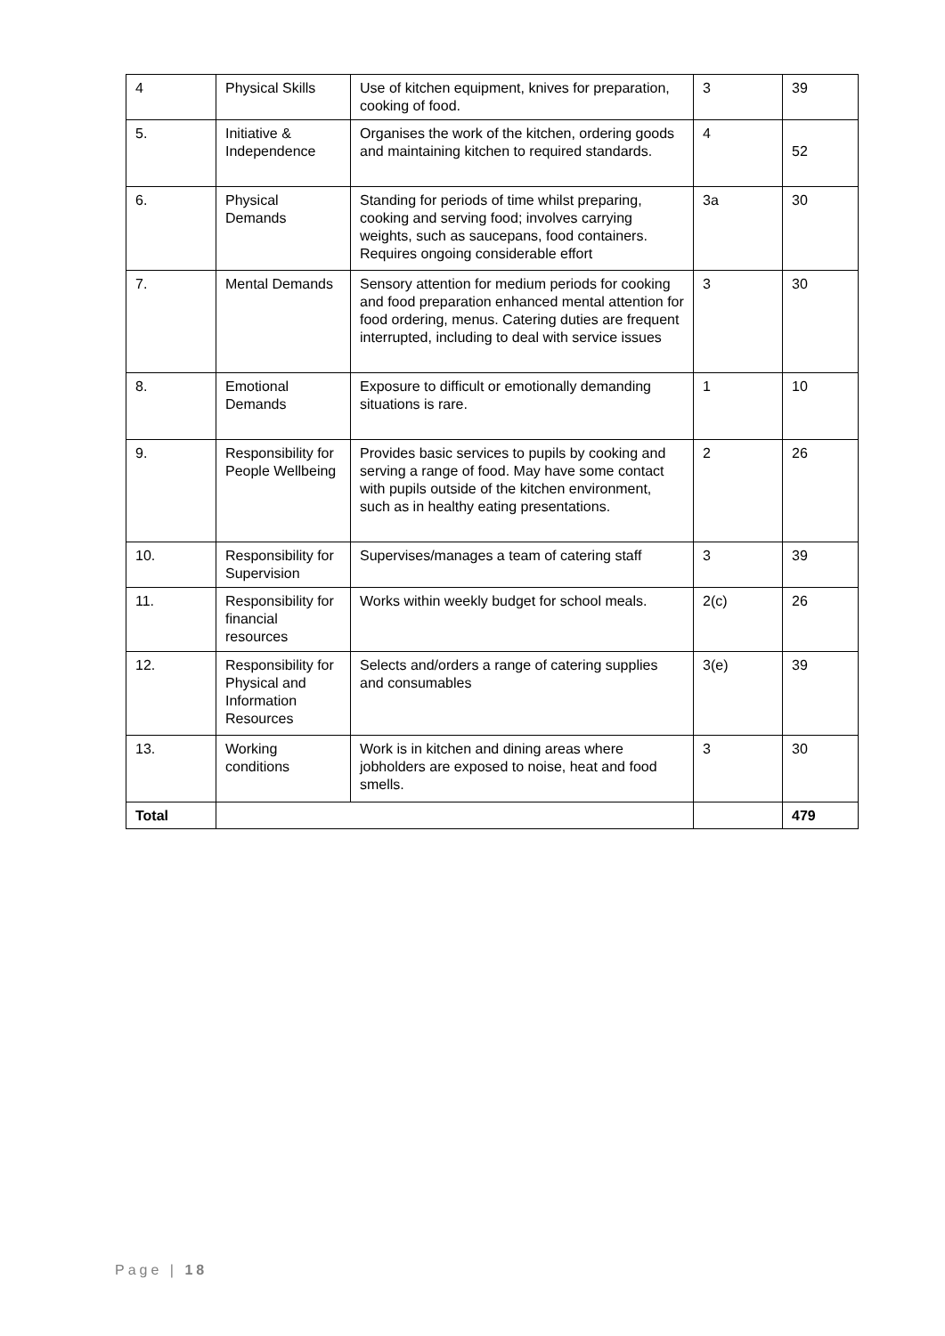| 4 | Physical Skills | Use of kitchen equipment, knives for preparation, cooking of food. | 3 | 39 |
| 5. | Initiative & Independence | Organises the work of the kitchen, ordering goods and maintaining kitchen to required standards. | 4 | 52 |
| 6. | Physical Demands | Standing for periods of time whilst preparing, cooking and serving food; involves carrying weights, such as saucepans, food containers. Requires ongoing considerable effort | 3a | 30 |
| 7. | Mental Demands | Sensory attention for medium periods for cooking and food preparation enhanced mental attention for food ordering, menus. Catering duties are frequent interrupted, including to deal with service issues | 3 | 30 |
| 8. | Emotional Demands | Exposure to difficult or emotionally demanding situations is rare. | 1 | 10 |
| 9. | Responsibility for People Wellbeing | Provides basic services to pupils by cooking and serving a range of food. May have some contact with pupils outside of the kitchen environment, such as in healthy eating presentations. | 2 | 26 |
| 10. | Responsibility for Supervision | Supervises/manages a team of catering staff | 3 | 39 |
| 11. | Responsibility for financial resources | Works within weekly budget for school meals. | 2(c) | 26 |
| 12. | Responsibility for Physical and Information Resources | Selects and/orders a range of catering supplies and consumables | 3(e) | 39 |
| 13. | Working conditions | Work is in kitchen and dining areas where jobholders are exposed to noise, heat and food smells. | 3 | 30 |
| Total | | | | 479 |
Page | 18